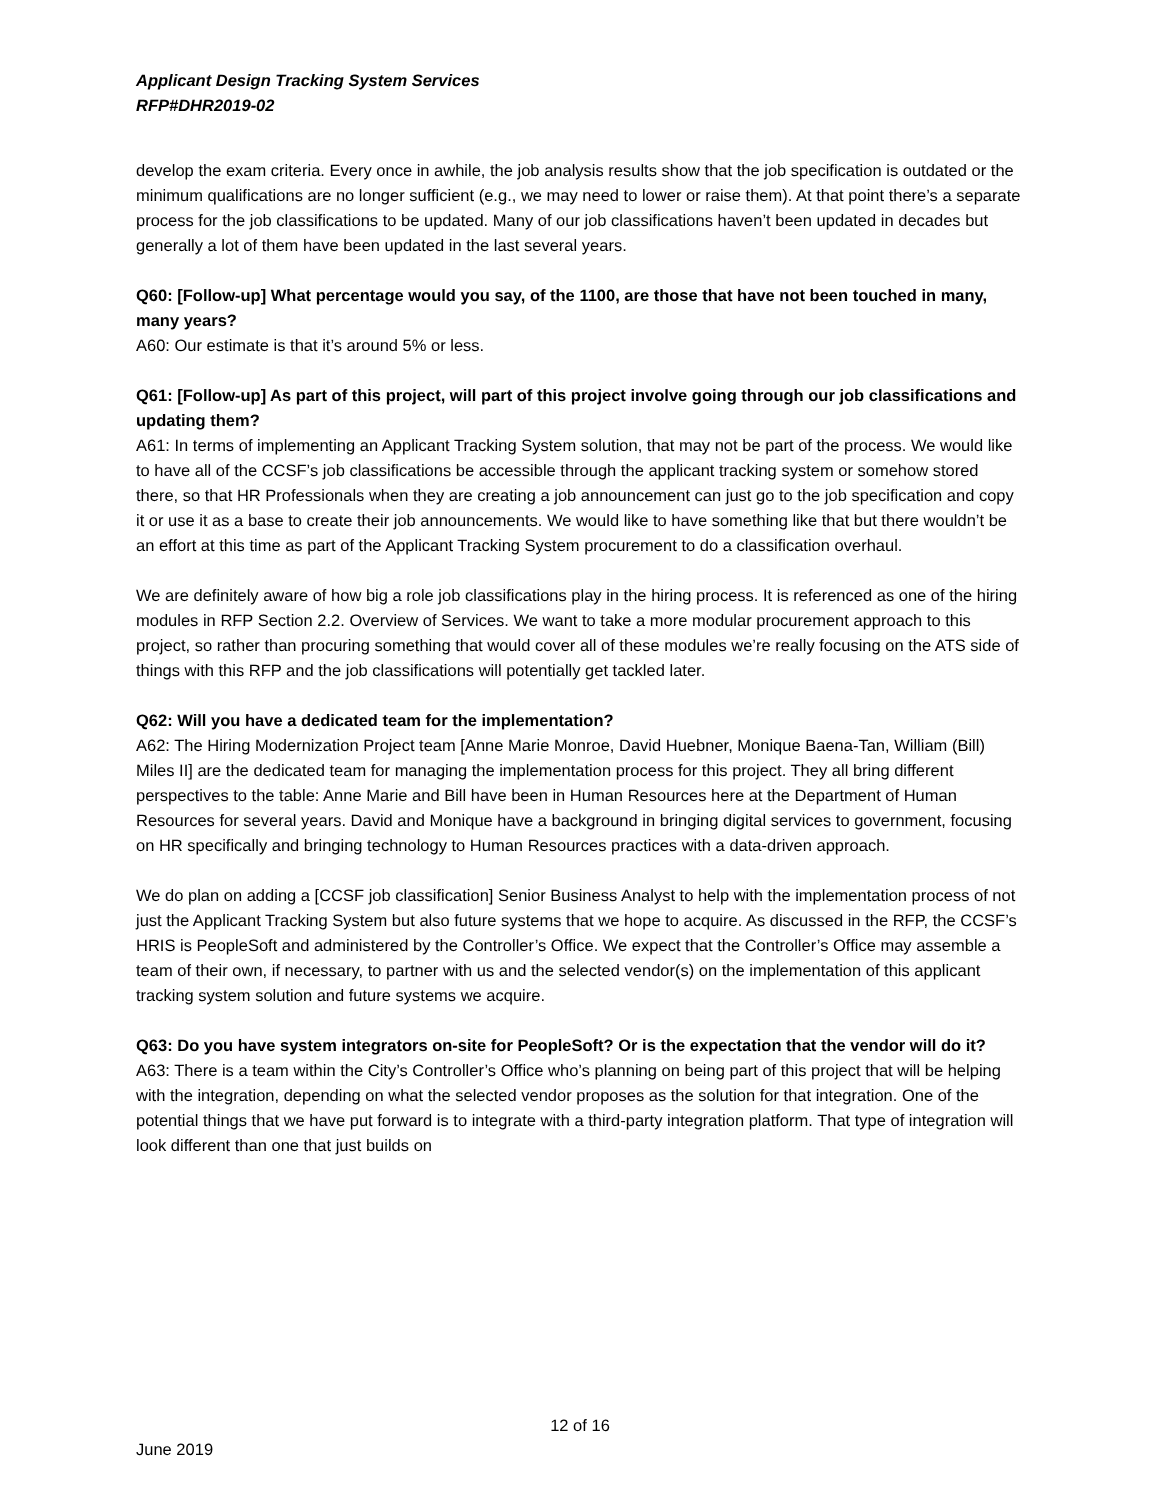Applicant Design Tracking System Services
RFP#DHR2019-02
develop the exam criteria. Every once in awhile, the job analysis results show that the job specification is outdated or the minimum qualifications are no longer sufficient (e.g., we may need to lower or raise them). At that point there’s a separate process for the job classifications to be updated. Many of our job classifications haven’t been updated in decades but generally a lot of them have been updated in the last several years.
Q60: [Follow-up] What percentage would you say, of the 1100, are those that have not been touched in many, many years?
A60: Our estimate is that it’s around 5% or less.
Q61: [Follow-up] As part of this project, will part of this project involve going through our job classifications and updating them?
A61: In terms of implementing an Applicant Tracking System solution, that may not be part of the process. We would like to have all of the CCSF’s job classifications be accessible through the applicant tracking system or somehow stored there, so that HR Professionals when they are creating a job announcement can just go to the job specification and copy it or use it as a base to create their job announcements. We would like to have something like that but there wouldn’t be an effort at this time as part of the Applicant Tracking System procurement to do a classification overhaul.
We are definitely aware of how big a role job classifications play in the hiring process. It is referenced as one of the hiring modules in RFP Section 2.2. Overview of Services. We want to take a more modular procurement approach to this project, so rather than procuring something that would cover all of these modules we’re really focusing on the ATS side of things with this RFP and the job classifications will potentially get tackled later.
Q62: Will you have a dedicated team for the implementation?
A62: The Hiring Modernization Project team [Anne Marie Monroe, David Huebner, Monique Baena-Tan, William (Bill) Miles II] are the dedicated team for managing the implementation process for this project. They all bring different perspectives to the table: Anne Marie and Bill have been in Human Resources here at the Department of Human Resources for several years. David and Monique have a background in bringing digital services to government, focusing on HR specifically and bringing technology to Human Resources practices with a data-driven approach.
We do plan on adding a [CCSF job classification] Senior Business Analyst to help with the implementation process of not just the Applicant Tracking System but also future systems that we hope to acquire. As discussed in the RFP, the CCSF’s HRIS is PeopleSoft and administered by the Controller’s Office. We expect that the Controller’s Office may assemble a team of their own, if necessary, to partner with us and the selected vendor(s) on the implementation of this applicant tracking system solution and future systems we acquire.
Q63: Do you have system integrators on-site for PeopleSoft? Or is the expectation that the vendor will do it?
A63: There is a team within the City’s Controller’s Office who’s planning on being part of this project that will be helping with the integration, depending on what the selected vendor proposes as the solution for that integration. One of the potential things that we have put forward is to integrate with a third-party integration platform. That type of integration will look different than one that just builds on
12 of 16
June 2019